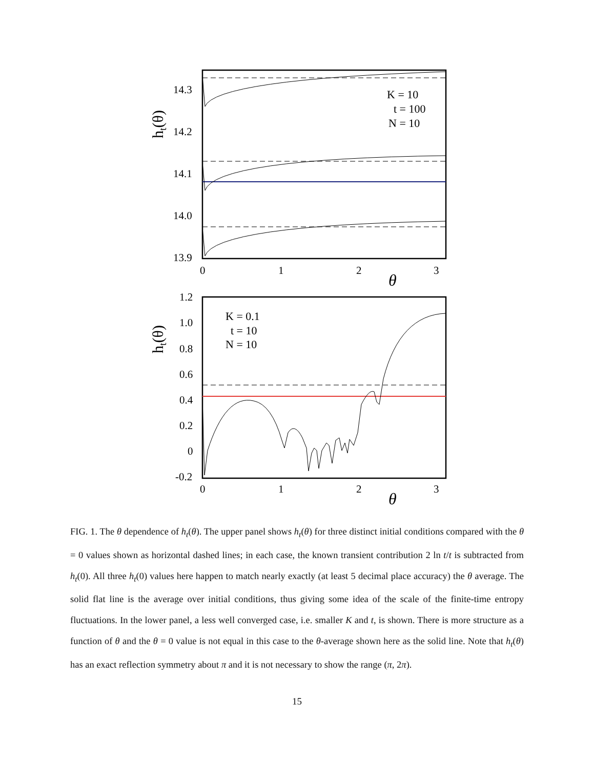14.3
14.2
14.1
14.0
13.9
K = 10
t = 100
N = 10
ht(θ)
0
1
2
3
θ
1.2
1.0
0.8
0.6
0.4
0.2
0
-0.2
K = 0.1
t = 10
N = 10
ht(θ)
0
1
2
3
θ
FIG. 1. The θ dependence of h<sub>t</sub>(θ). The upper panel shows h<sub>t</sub>(θ) for three distinct initial conditions compared with the θ = 0 values shown as horizontal dashed lines; in each case, the known transient contribution 2 ln t/t is subtracted from h<sub>t</sub>(0). All three h<sub>t</sub>(0) values here happen to match nearly exactly (at least 5 decimal place accuracy) the θ average. The solid flat line is the average over initial conditions, thus giving some idea of the scale of the finite-time entropy fluctuations. In the lower panel, a less well converged case, i.e. smaller K and t, is shown. There is more structure as a function of θ and the θ = 0 value is not equal in this case to the θ-average shown here as the solid line. Note that h<sub>t</sub>(θ) has an exact reflection symmetry about π and it is not necessary to show the range (π, 2π).
15